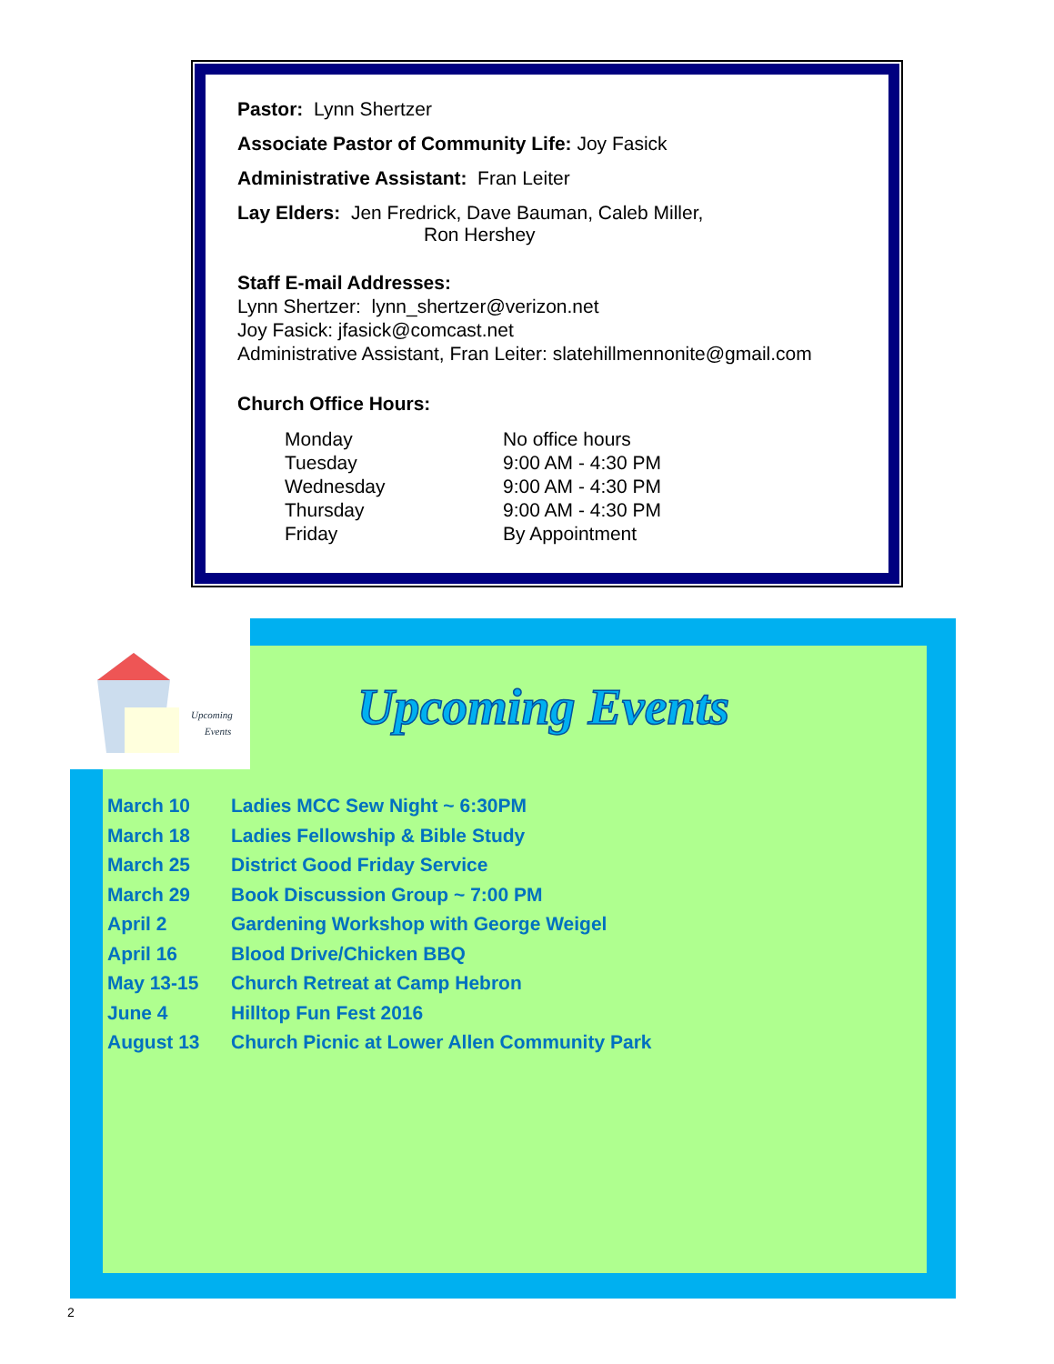Pastor: Lynn Shertzer
Associate Pastor of Community Life: Joy Fasick
Administrative Assistant: Fran Leiter
Lay Elders: Jen Fredrick, Dave Bauman, Caleb Miller,
Ron Hershey
Staff E-mail Addresses:
Lynn Shertzer: lynn_shertzer@verizon.net
Joy Fasick: jfasick@comcast.net
Administrative Assistant, Fran Leiter: slatehillmennonite@gmail.com
Church Office Hours:
| Monday | No office hours |
| Tuesday | 9:00 AM - 4:30 PM |
| Wednesday | 9:00 AM - 4:30 PM |
| Thursday | 9:00 AM - 4:30 PM |
| Friday | By Appointment |
Upcoming
Events
Upcoming Events
| March 10 | Ladies MCC Sew Night ~ 6:30PM |
| March 18 | Ladies Fellowship & Bible Study |
| March 25 | District Good Friday Service |
| March 29 | Book Discussion Group ~ 7:00 PM |
| April 2 | Gardening Workshop with George Weigel |
| April 16 | Blood Drive/Chicken BBQ |
| May 13-15 | Church Retreat at Camp Hebron |
| June 4 | Hilltop Fun Fest 2016 |
| August 13 | Church Picnic at Lower Allen Community Park |
2